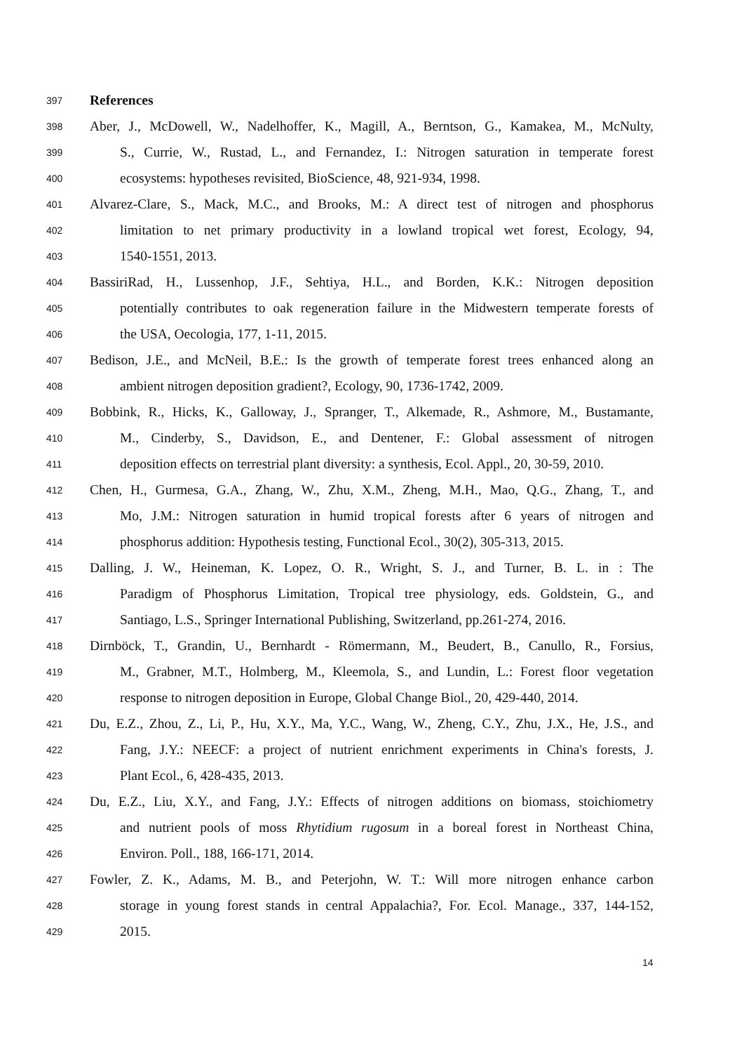397 References
398 Aber, J., McDowell, W., Nadelhoffer, K., Magill, A., Berntson, G., Kamakea, M., McNulty,
399 S., Currie, W., Rustad, L., and Fernandez, I.: Nitrogen saturation in temperate forest
400 ecosystems: hypotheses revisited, BioScience, 48, 921-934, 1998.
401 Alvarez-Clare, S., Mack, M.C., and Brooks, M.: A direct test of nitrogen and phosphorus
402 limitation to net primary productivity in a lowland tropical wet forest, Ecology, 94,
403 1540-1551, 2013.
404 BassiriRad, H., Lussenhop, J.F., Sehtiya, H.L., and Borden, K.K.: Nitrogen deposition
405 potentially contributes to oak regeneration failure in the Midwestern temperate forests of
406 the USA, Oecologia, 177, 1-11, 2015.
407 Bedison, J.E., and McNeil, B.E.: Is the growth of temperate forest trees enhanced along an
408 ambient nitrogen deposition gradient?, Ecology, 90, 1736-1742, 2009.
409 Bobbink, R., Hicks, K., Galloway, J., Spranger, T., Alkemade, R., Ashmore, M., Bustamante,
410 M., Cinderby, S., Davidson, E., and Dentener, F.: Global assessment of nitrogen
411 deposition effects on terrestrial plant diversity: a synthesis, Ecol. Appl., 20, 30-59, 2010.
412 Chen, H., Gurmesa, G.A., Zhang, W., Zhu, X.M., Zheng, M.H., Mao, Q.G., Zhang, T., and
413 Mo, J.M.: Nitrogen saturation in humid tropical forests after 6 years of nitrogen and
414 phosphorus addition: Hypothesis testing, Functional Ecol., 30(2), 305-313, 2015.
415 Dalling, J. W., Heineman, K. Lopez, O. R., Wright, S. J., and Turner, B. L. in : The
416 Paradigm of Phosphorus Limitation, Tropical tree physiology, eds. Goldstein, G., and
417 Santiago, L.S., Springer International Publishing, Switzerland, pp.261-274, 2016.
418 Dirnböck, T., Grandin, U., Bernhardt ‐ Römermann, M., Beudert, B., Canullo, R., Forsius,
419 M., Grabner, M.T., Holmberg, M., Kleemola, S., and Lundin, L.: Forest floor vegetation
420 response to nitrogen deposition in Europe, Global Change Biol., 20, 429-440, 2014.
421 Du, E.Z., Zhou, Z., Li, P., Hu, X.Y., Ma, Y.C., Wang, W., Zheng, C.Y., Zhu, J.X., He, J.S., and
422 Fang, J.Y.: NEECF: a project of nutrient enrichment experiments in China's forests, J.
423 Plant Ecol., 6, 428-435, 2013.
424 Du, E.Z., Liu, X.Y., and Fang, J.Y.: Effects of nitrogen additions on biomass, stoichiometry
425 and nutrient pools of moss Rhytidium rugosum in a boreal forest in Northeast China,
426 Environ. Poll., 188, 166-171, 2014.
427 Fowler, Z. K., Adams, M. B., and Peterjohn, W. T.: Will more nitrogen enhance carbon
428 storage in young forest stands in central Appalachia?, For. Ecol. Manage., 337, 144-152,
429 2015.
14